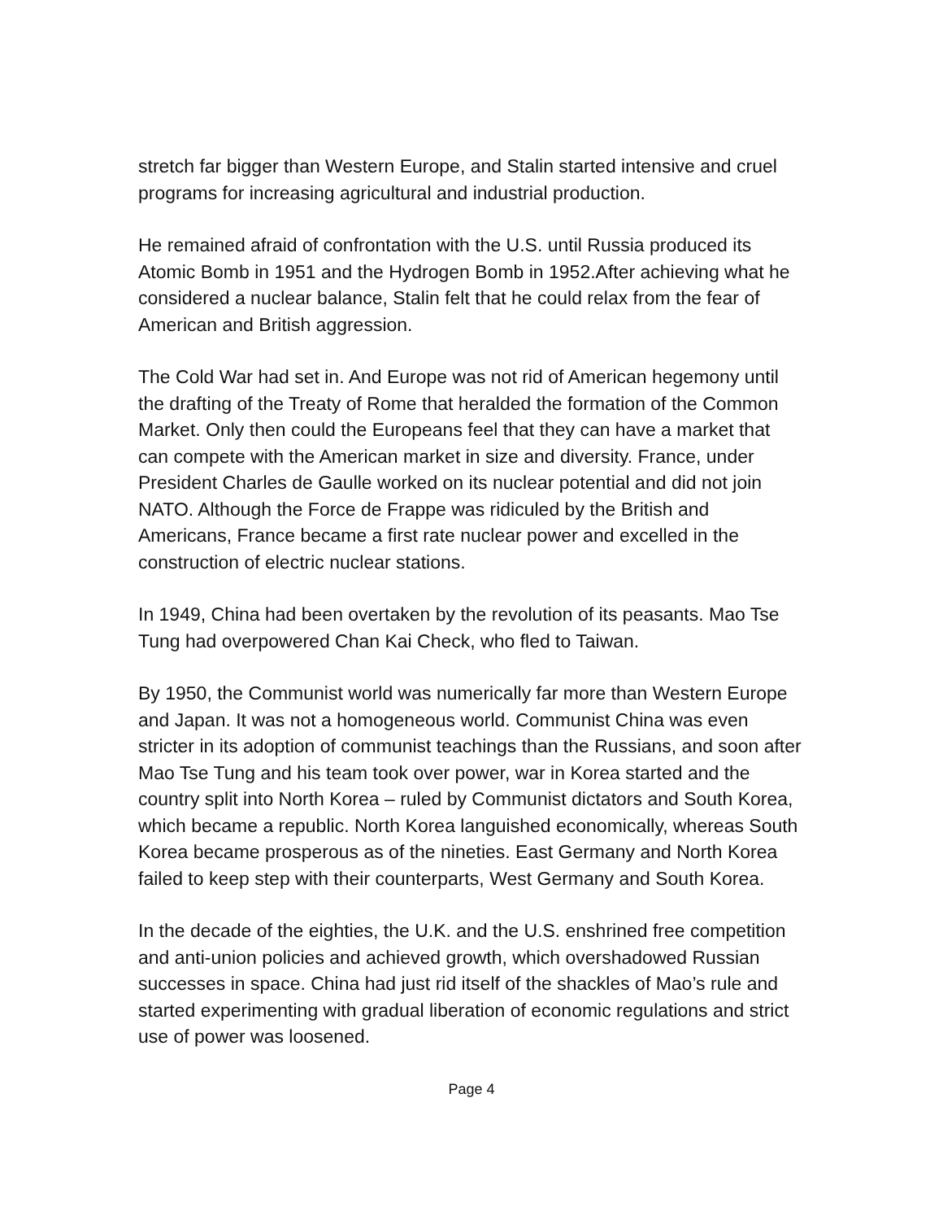stretch far bigger than Western Europe, and Stalin started intensive and cruel programs for increasing agricultural and industrial production.
He remained afraid of confrontation with the U.S. until Russia produced its Atomic Bomb in 1951 and the Hydrogen Bomb in 1952.After achieving what he considered a nuclear balance, Stalin felt that he could relax from the fear of American and British aggression.
The Cold War had set in. And Europe was not rid of American hegemony until the drafting of the Treaty of Rome that heralded the formation of the Common Market. Only then could the Europeans feel that they can have a market that can compete with the American market in size and diversity. France, under President Charles de Gaulle worked on its nuclear potential and did not join NATO. Although the Force de Frappe was ridiculed by the British and Americans, France became a first rate nuclear power and excelled in the construction of electric nuclear stations.
In 1949, China had been overtaken by the revolution of its peasants. Mao Tse Tung had overpowered Chan Kai Check, who fled to Taiwan.
By 1950, the Communist world was numerically far more than Western Europe and Japan. It was not a homogeneous world. Communist China was even stricter in its adoption of communist teachings than the Russians, and soon after Mao Tse Tung and his team took over power, war in Korea started and the country split into North Korea – ruled by Communist dictators and South Korea, which became a republic. North Korea languished economically, whereas South Korea became prosperous as of the nineties. East Germany and North Korea failed to keep step with their counterparts, West Germany and South Korea.
In the decade of the eighties, the U.K. and the U.S. enshrined free competition and anti-union policies and achieved growth, which overshadowed Russian successes in space. China had just rid itself of the shackles of Mao’s rule and started experimenting with gradual liberation of economic regulations and strict use of power was loosened.
Page 4